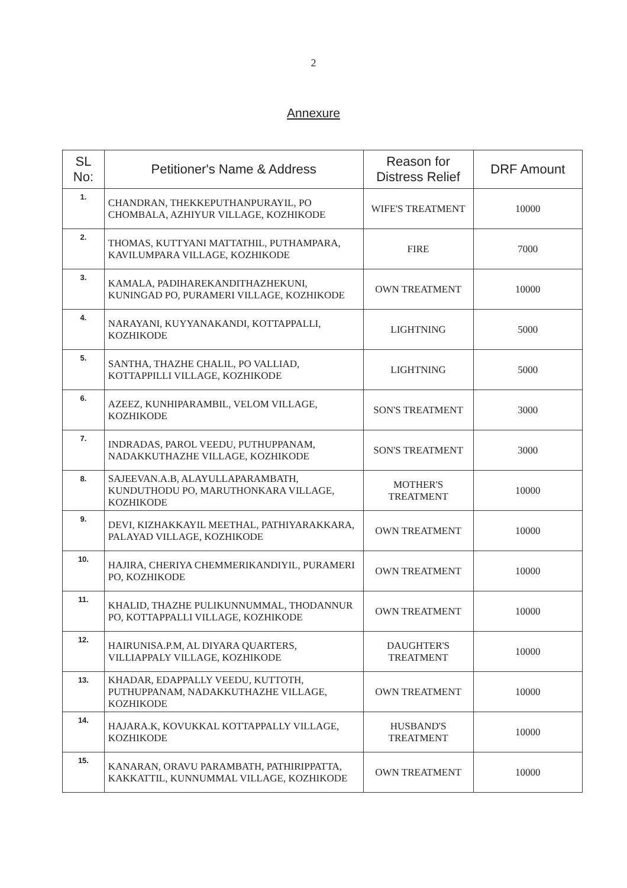2
Annexure
| SL No: | Petitioner's Name & Address | Reason for Distress Relief | DRF Amount |
| --- | --- | --- | --- |
| 1. | CHANDRAN, THEKKEPUTHANPURAYIL, PO CHOMBALA, AZHIYUR VILLAGE, KOZHIKODE | WIFE'S TREATMENT | 10000 |
| 2. | THOMAS, KUTTYANI MATTATHIL, PUTHAMPARA, KAVILUMPARA VILLAGE, KOZHIKODE | FIRE | 7000 |
| 3. | KAMALA, PADIHAREKANDITHAZHEKUNI, KUNINGAD PO, PURAMERI VILLAGE, KOZHIKODE | OWN TREATMENT | 10000 |
| 4. | NARAYANI, KUYYANAKANDI, KOTTAPPALLI, KOZHIKODE | LIGHTNING | 5000 |
| 5. | SANTHA, THAZHE CHALIL, PO VALLIAD, KOTTAPPILLI VILLAGE, KOZHIKODE | LIGHTNING | 5000 |
| 6. | AZEEZ, KUNHIPARAMBIL, VELOM VILLAGE, KOZHIKODE | SON'S TREATMENT | 3000 |
| 7. | INDRADAS, PAROL VEEDU, PUTHUPPANAM, NADAKKUTHAZHE VILLAGE, KOZHIKODE | SON'S TREATMENT | 3000 |
| 8. | SAJEEVAN.A.B, ALAYULLAPARAMBATH, KUNDUTHODU PO, MARUTHONKARA VILLAGE, KOZHIKODE | MOTHER'S TREATMENT | 10000 |
| 9. | DEVI, KIZHAKKAYIL MEETHAL, PATHIYARAKKARA, PALAYAD VILLAGE, KOZHIKODE | OWN TREATMENT | 10000 |
| 10. | HAJIRA, CHERIYA CHEMMERIKANDIYIL, PURAMERI PO, KOZHIKODE | OWN TREATMENT | 10000 |
| 11. | KHALID, THAZHE PULIKUNNUMMAL, THODANNUR PO, KOTTAPPALLI VILLAGE, KOZHIKODE | OWN TREATMENT | 10000 |
| 12. | HAIRUNISA.P.M, AL DIYARA QUARTERS, VILLIAPPALY VILLAGE, KOZHIKODE | DAUGHTER'S TREATMENT | 10000 |
| 13. | KHADAR, EDAPPALLY VEEDU, KUTTOTH, PUTHUPPANAM, NADAKKUTHAZHE VILLAGE, KOZHIKODE | OWN TREATMENT | 10000 |
| 14. | HAJARA.K, KOVUKKAL KOTTAPPALLY VILLAGE, KOZHIKODE | HUSBAND'S TREATMENT | 10000 |
| 15. | KANARAN, ORAVU PARAMBATH, PATHIRIPPATTA, KAKKATTIL, KUNNUMMAL VILLAGE, KOZHIKODE | OWN TREATMENT | 10000 |